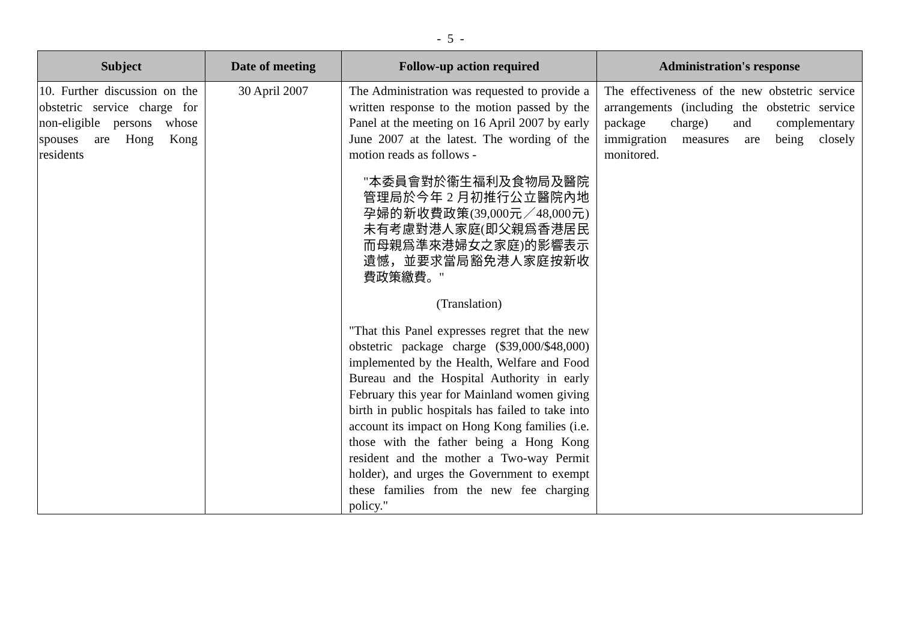- 5 -
| Subject | Date of meeting | Follow-up action required | Administration's response |
| --- | --- | --- | --- |
| 10. Further discussion on the obstetric service charge for non-eligible persons whose spouses are Hong Kong residents | 30 April 2007 | The Administration was requested to provide a written response to the motion passed by the Panel at the meeting on 16 April 2007 by early June 2007 at the latest. The wording of the motion reads as follows - "本委員會對於衞生福利及食物局及醫院管理局於今年 2 月初推行公立醫院內地孕婦的新收費政策(39,000元／48,000元)未有考慮對港人家庭(即父親爲香港居民而母親爲準來港婦女之家庭)的影響表示遺憾，並要求當局豁免港人家庭按新收費政策繳費。" (Translation) "That this Panel expresses regret that the new obstetric package charge ($39,000/$48,000) implemented by the Health, Welfare and Food Bureau and the Hospital Authority in early February this year for Mainland women giving birth in public hospitals has failed to take into account its impact on Hong Kong families (i.e. those with the father being a Hong Kong resident and the mother a Two-way Permit holder), and urges the Government to exempt these families from the new fee charging policy." | The effectiveness of the new obstetric service arrangements (including the obstetric service package charge) and complementary immigration measures are being closely monitored. |